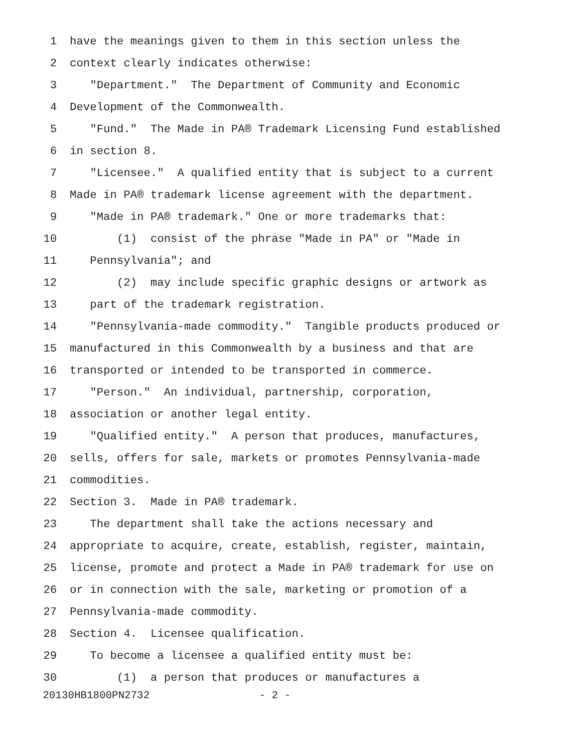1 have the meanings given to them in this section unless the
2 context clearly indicates otherwise:
3 "Department." The Department of Community and Economic
4 Development of the Commonwealth.
5 "Fund." The Made in PA® Trademark Licensing Fund established
6 in section 8.
7 "Licensee." A qualified entity that is subject to a current
8 Made in PA® trademark license agreement with the department.
9 "Made in PA® trademark." One or more trademarks that:
10 (1) consist of the phrase "Made in PA" or "Made in
11 Pennsylvania"; and
12 (2) may include specific graphic designs or artwork as
13 part of the trademark registration.
14 "Pennsylvania-made commodity." Tangible products produced or
15 manufactured in this Commonwealth by a business and that are
16 transported or intended to be transported in commerce.
17 "Person." An individual, partnership, corporation,
18 association or another legal entity.
19 "Qualified entity." A person that produces, manufactures,
20 sells, offers for sale, markets or promotes Pennsylvania-made
21 commodities.
22 Section 3. Made in PA® trademark.
23 The department shall take the actions necessary and
24 appropriate to acquire, create, establish, register, maintain,
25 license, promote and protect a Made in PA® trademark for use on
26 or in connection with the sale, marketing or promotion of a
27 Pennsylvania-made commodity.
28 Section 4. Licensee qualification.
29 To become a licensee a qualified entity must be:
30 (1) a person that produces or manufactures a
20130HB1800PN2732 - 2 -